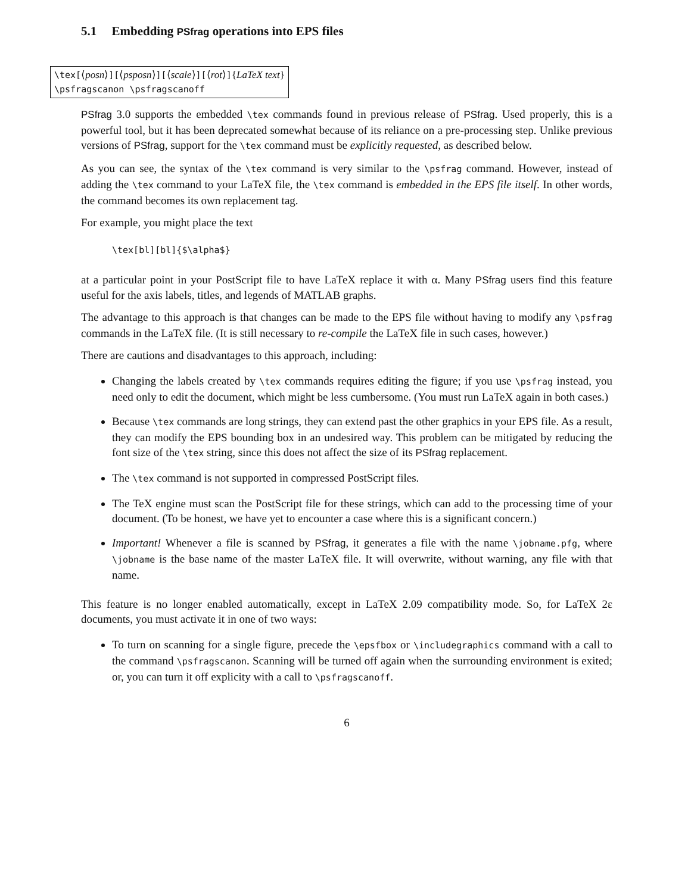5.1 Embedding PSfrag operations into EPS files
\tex[⟨posn⟩][⟨psposn⟩][⟨scale⟩][⟨rot⟩]{LaTeX text}
\psfragscanon \psfragscanoff
PSfrag 3.0 supports the embedded \tex commands found in previous release of PSfrag. Used properly, this is a powerful tool, but it has been deprecated somewhat because of its reliance on a pre-processing step. Unlike previous versions of PSfrag, support for the \tex command must be explicitly requested, as described below.
As you can see, the syntax of the \tex command is very similar to the \psfrag command. However, instead of adding the \tex command to your LaTeX file, the \tex command is embedded in the EPS file itself. In other words, the command becomes its own replacement tag.
For example, you might place the text
\tex[bl][bl]{$\alpha$}
at a particular point in your PostScript file to have LaTeX replace it with α. Many PSfrag users find this feature useful for the axis labels, titles, and legends of MATLAB graphs.
The advantage to this approach is that changes can be made to the EPS file without having to modify any \psfrag commands in the LaTeX file. (It is still necessary to re-compile the LaTeX file in such cases, however.)
There are cautions and disadvantages to this approach, including:
Changing the labels created by \tex commands requires editing the figure; if you use \psfrag instead, you need only to edit the document, which might be less cumbersome. (You must run LaTeX again in both cases.)
Because \tex commands are long strings, they can extend past the other graphics in your EPS file. As a result, they can modify the EPS bounding box in an undesired way. This problem can be mitigated by reducing the font size of the \tex string, since this does not affect the size of its PSfrag replacement.
The \tex command is not supported in compressed PostScript files.
The TeX engine must scan the PostScript file for these strings, which can add to the processing time of your document. (To be honest, we have yet to encounter a case where this is a significant concern.)
Important! Whenever a file is scanned by PSfrag, it generates a file with the name \jobname.pfg, where \jobname is the base name of the master LaTeX file. It will overwrite, without warning, any file with that name.
This feature is no longer enabled automatically, except in LaTeX 2.09 compatibility mode. So, for LaTeX 2ε documents, you must activate it in one of two ways:
To turn on scanning for a single figure, precede the \epsfbox or \includegraphics command with a call to the command \psfragscanon. Scanning will be turned off again when the surrounding environment is exited; or, you can turn it off explicity with a call to \psfragscanoff.
6